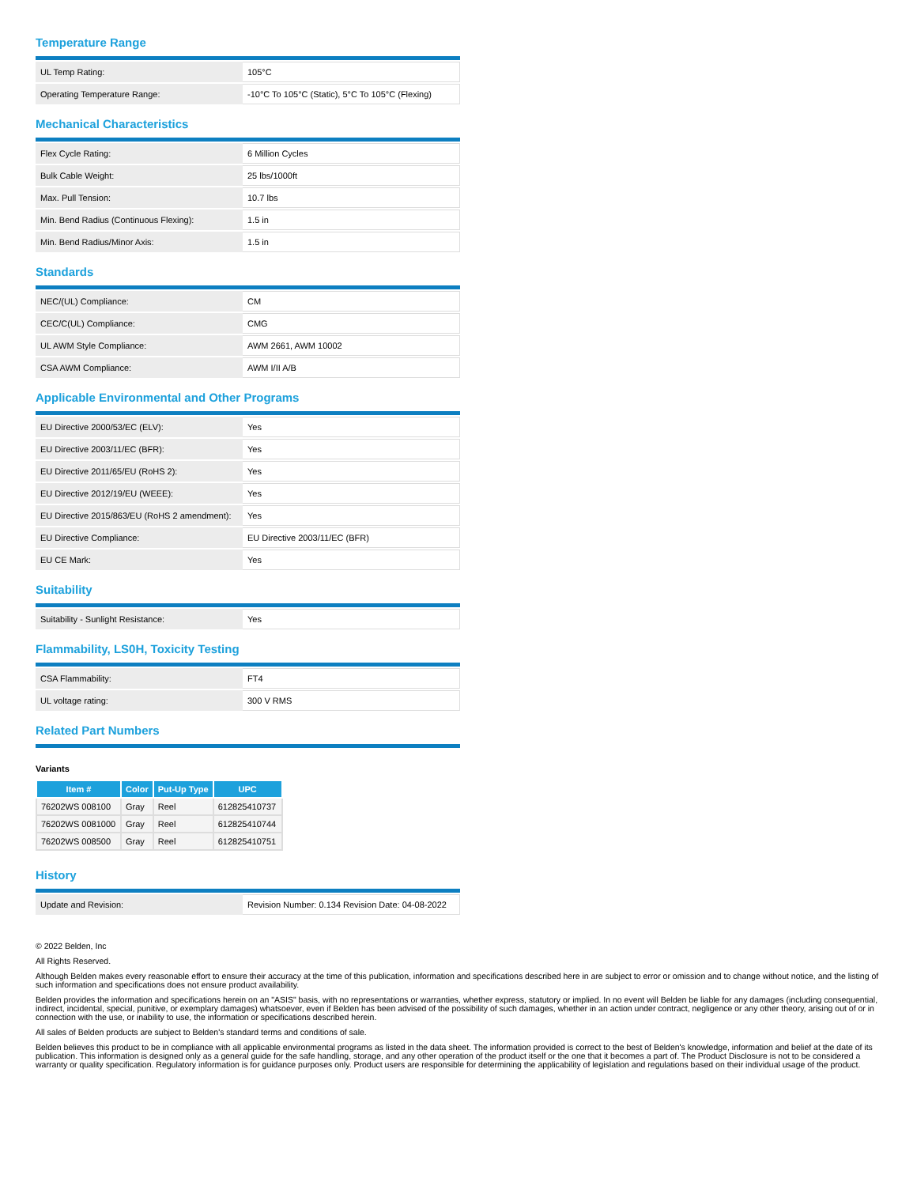Temperature Range
| UL Temp Rating: | 105°C |
| Operating Temperature Range: | -10°C To 105°C (Static), 5°C To 105°C (Flexing) |
Mechanical Characteristics
| Flex Cycle Rating: | 6 Million Cycles |
| Bulk Cable Weight: | 25 lbs/1000ft |
| Max. Pull Tension: | 10.7 lbs |
| Min. Bend Radius (Continuous Flexing): | 1.5 in |
| Min. Bend Radius/Minor Axis: | 1.5 in |
Standards
| NEC/(UL) Compliance: | CM |
| CEC/C(UL) Compliance: | CMG |
| UL AWM Style Compliance: | AWM 2661, AWM 10002 |
| CSA AWM Compliance: | AWM I/II A/B |
Applicable Environmental and Other Programs
| EU Directive 2000/53/EC (ELV): | Yes |
| EU Directive 2003/11/EC (BFR): | Yes |
| EU Directive 2011/65/EU (RoHS 2): | Yes |
| EU Directive 2012/19/EU (WEEE): | Yes |
| EU Directive 2015/863/EU (RoHS 2 amendment): | Yes |
| EU Directive Compliance: | EU Directive 2003/11/EC (BFR) |
| EU CE Mark: | Yes |
Suitability
| Suitability - Sunlight Resistance: | Yes |
Flammability, LS0H, Toxicity Testing
| CSA Flammability: | FT4 |
| UL voltage rating: | 300 V RMS |
Related Part Numbers
Variants
| Item # | Color | Put-Up Type | UPC |
| --- | --- | --- | --- |
| 76202WS 008100 | Gray | Reel | 612825410737 |
| 76202WS 0081000 | Gray | Reel | 612825410744 |
| 76202WS 008500 | Gray | Reel | 612825410751 |
History
| Update and Revision: | Revision Number: 0.134 Revision Date: 04-08-2022 |
© 2022 Belden, Inc
All Rights Reserved.
Although Belden makes every reasonable effort to ensure their accuracy at the time of this publication, information and specifications described here in are subject to error or omission and to change without notice, and the listing of such information and specifications does not ensure product availability.
Belden provides the information and specifications herein on an "ASIS" basis, with no representations or warranties, whether express, statutory or implied. In no event will Belden be liable for any damages (including consequential, indirect, incidental, special, punitive, or exemplary damages) whatsoever, even if Belden has been advised of the possibility of such damages, whether in an action under contract, negligence or any other theory, arising out of or in connection with the use, or inability to use, the information or specifications described herein.
All sales of Belden products are subject to Belden's standard terms and conditions of sale.
Belden believes this product to be in compliance with all applicable environmental programs as listed in the data sheet. The information provided is correct to the best of Belden's knowledge, information and belief at the date of its publication. This information is designed only as a general guide for the safe handling, storage, and any other operation of the product itself or the one that it becomes a part of. The Product Disclosure is not to be considered a warranty or quality specification. Regulatory information is for guidance purposes only. Product users are responsible for determining the applicability of legislation and regulations based on their individual usage of the product.